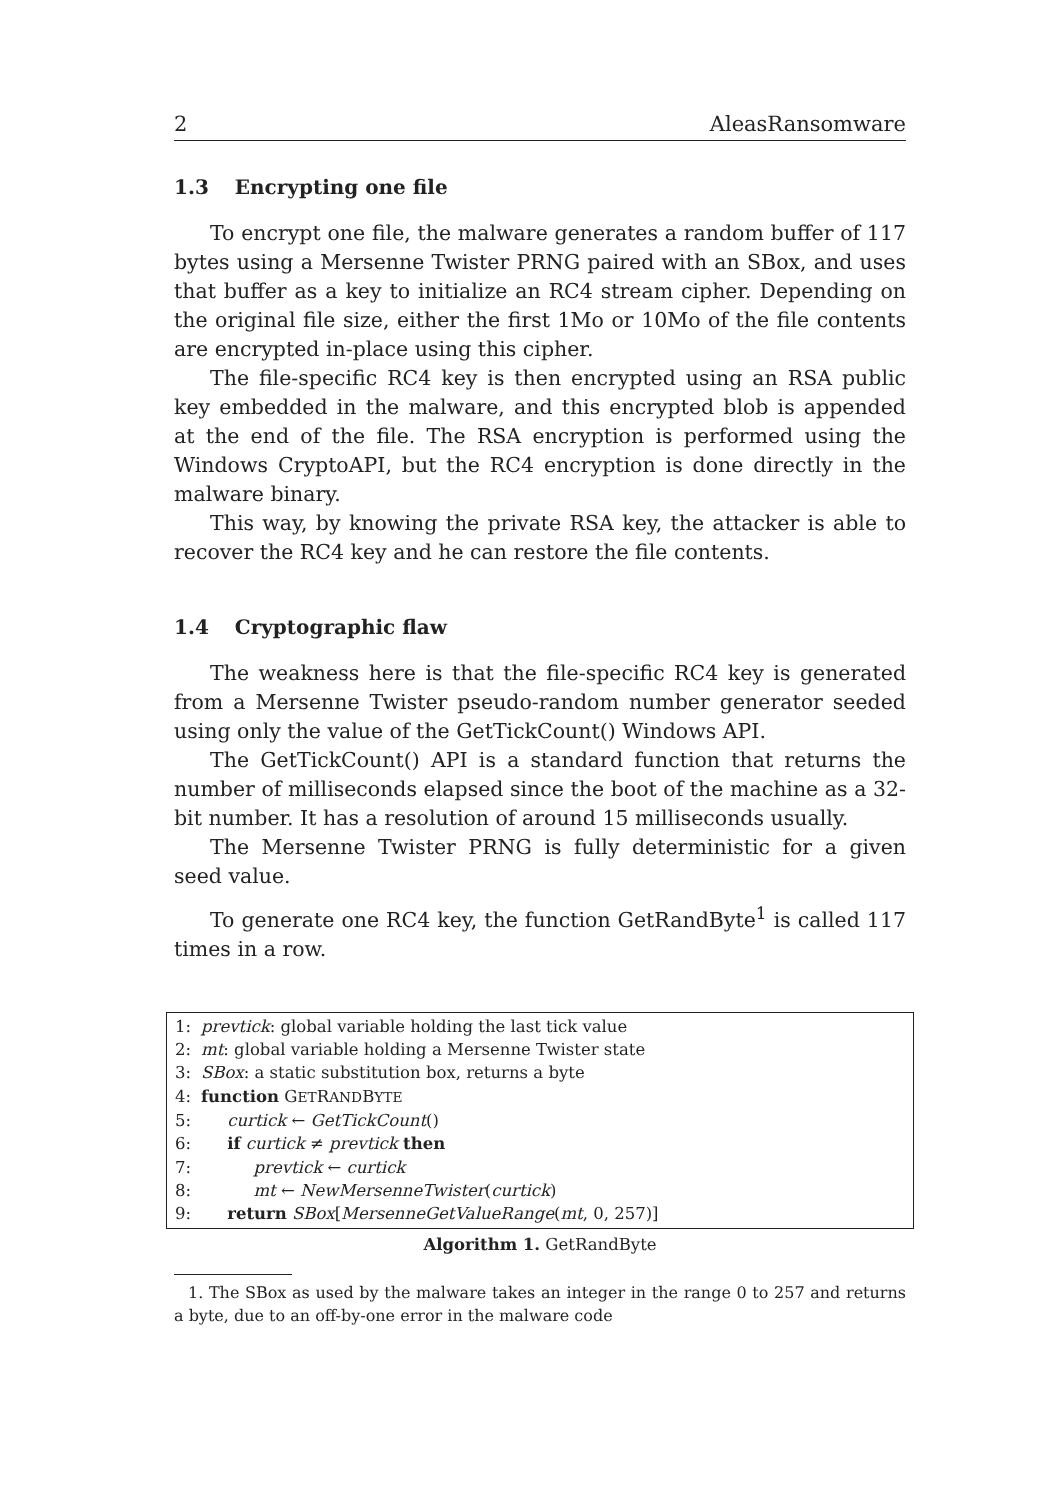2 AleasRansomware
1.3 Encrypting one file
To encrypt one file, the malware generates a random buffer of 117 bytes using a Mersenne Twister PRNG paired with an SBox, and uses that buffer as a key to initialize an RC4 stream cipher. Depending on the original file size, either the first 1Mo or 10Mo of the file contents are encrypted in-place using this cipher.
The file-specific RC4 key is then encrypted using an RSA public key embedded in the malware, and this encrypted blob is appended at the end of the file. The RSA encryption is performed using the Windows CryptoAPI, but the RC4 encryption is done directly in the malware binary.
This way, by knowing the private RSA key, the attacker is able to recover the RC4 key and he can restore the file contents.
1.4 Cryptographic flaw
The weakness here is that the file-specific RC4 key is generated from a Mersenne Twister pseudo-random number generator seeded using only the value of the GetTickCount() Windows API.
The GetTickCount() API is a standard function that returns the number of milliseconds elapsed since the boot of the machine as a 32-bit number. It has a resolution of around 15 milliseconds usually.
The Mersenne Twister PRNG is fully deterministic for a given seed value.
To generate one RC4 key, the function GetRandByte<sup>1</sup> is called 117 times in a row.
1: prevtick: global variable holding the last tick value
2: mt: global variable holding a Mersenne Twister state
3: SBox: a static substitution box, returns a byte
4: function GETRANDBYTE
5: curtick ← GetTickCount()
6: if curtick ≠ prevtick then
7: prevtick ← curtick
8: mt ← NewMersenneTwister(curtick)
9: return SBox[MersenneGetValueRange(mt, 0, 257)]
Algorithm 1. GetRandByte
1. The SBox as used by the malware takes an integer in the range 0 to 257 and returns a byte, due to an off-by-one error in the malware code